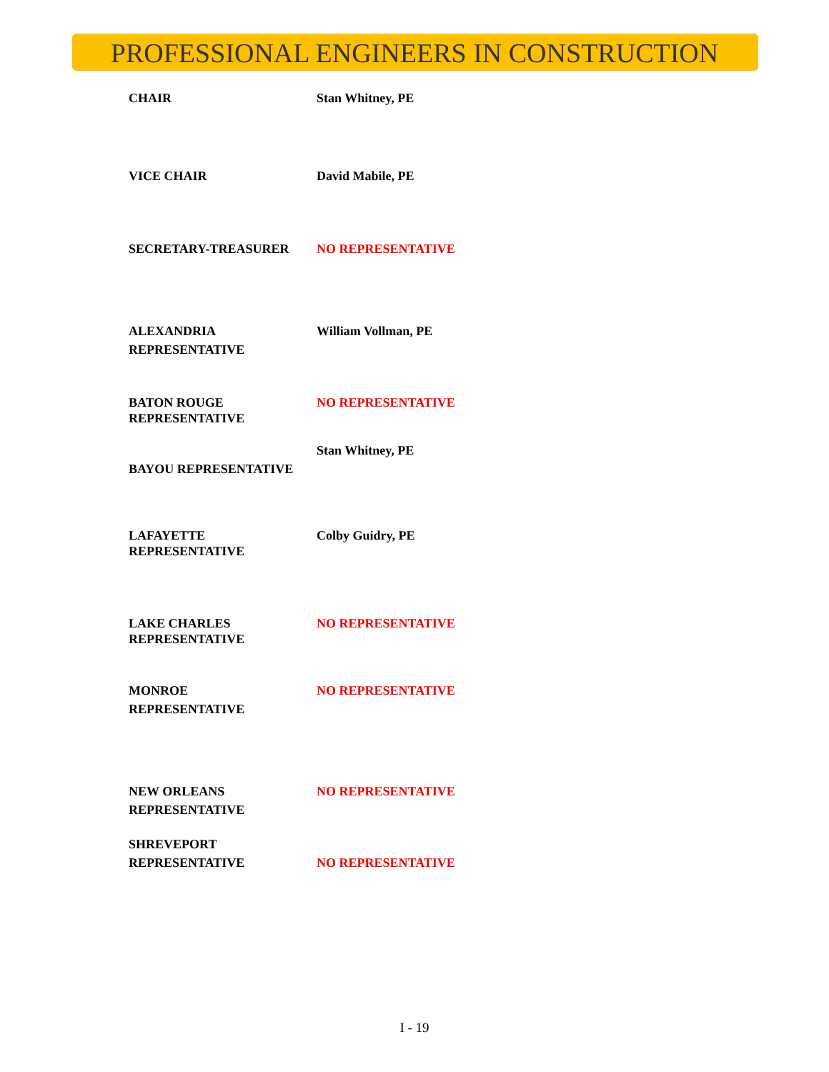PROFESSIONAL ENGINEERS IN CONSTRUCTION
CHAIR Stan Whitney, PE
VICE CHAIR David Mabile, PE
SECRETARY-TREASURER NO REPRESENTATIVE
ALEXANDRIA
REPRESENTATIVE
William Vollman, PE
BATON ROUGE
REPRESENTATIVE
NO REPRESENTATIVE
BAYOU REPRESENTATIVE Stan Whitney, PE
LAFAYETTE
REPRESENTATIVE
Colby Guidry, PE
LAKE CHARLES
REPRESENTATIVE
NO REPRESENTATIVE
MONROE
REPRESENTATIVE
NO REPRESENTATIVE
NEW ORLEANS
REPRESENTATIVE
NO REPRESENTATIVE
SHREVEPORT
REPRESENTATIVE
NO REPRESENTATIVE
I - 19